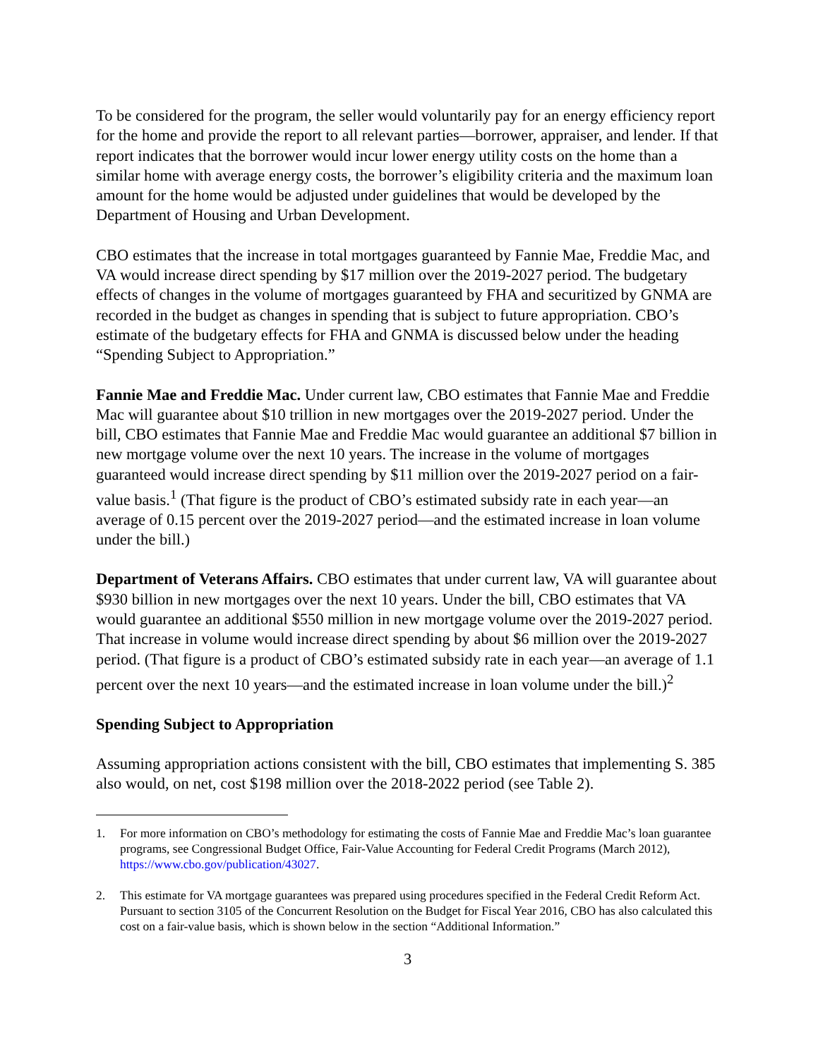To be considered for the program, the seller would voluntarily pay for an energy efficiency report for the home and provide the report to all relevant parties—borrower, appraiser, and lender. If that report indicates that the borrower would incur lower energy utility costs on the home than a similar home with average energy costs, the borrower’s eligibility criteria and the maximum loan amount for the home would be adjusted under guidelines that would be developed by the Department of Housing and Urban Development.
CBO estimates that the increase in total mortgages guaranteed by Fannie Mae, Freddie Mac, and VA would increase direct spending by $17 million over the 2019-2027 period. The budgetary effects of changes in the volume of mortgages guaranteed by FHA and securitized by GNMA are recorded in the budget as changes in spending that is subject to future appropriation. CBO’s estimate of the budgetary effects for FHA and GNMA is discussed below under the heading “Spending Subject to Appropriation.”
Fannie Mae and Freddie Mac. Under current law, CBO estimates that Fannie Mae and Freddie Mac will guarantee about $10 trillion in new mortgages over the 2019-2027 period. Under the bill, CBO estimates that Fannie Mae and Freddie Mac would guarantee an additional $7 billion in new mortgage volume over the next 10 years. The increase in the volume of mortgages guaranteed would increase direct spending by $11 million over the 2019-2027 period on a fair-value basis.<sup>1</sup> (That figure is the product of CBO’s estimated subsidy rate in each year—an average of 0.15 percent over the 2019-2027 period—and the estimated increase in loan volume under the bill.)
Department of Veterans Affairs. CBO estimates that under current law, VA will guarantee about $930 billion in new mortgages over the next 10 years. Under the bill, CBO estimates that VA would guarantee an additional $550 million in new mortgage volume over the 2019-2027 period. That increase in volume would increase direct spending by about $6 million over the 2019-2027 period. (That figure is a product of CBO’s estimated subsidy rate in each year—an average of 1.1 percent over the next 10 years—and the estimated increase in loan volume under the bill.)<sup>2</sup>
Spending Subject to Appropriation
Assuming appropriation actions consistent with the bill, CBO estimates that implementing S. 385 also would, on net, cost $198 million over the 2018-2022 period (see Table 2).
1. For more information on CBO’s methodology for estimating the costs of Fannie Mae and Freddie Mac’s loan guarantee programs, see Congressional Budget Office, Fair-Value Accounting for Federal Credit Programs (March 2012), https://www.cbo.gov/publication/43027.
2. This estimate for VA mortgage guarantees was prepared using procedures specified in the Federal Credit Reform Act. Pursuant to section 3105 of the Concurrent Resolution on the Budget for Fiscal Year 2016, CBO has also calculated this cost on a fair-value basis, which is shown below in the section “Additional Information.”
3